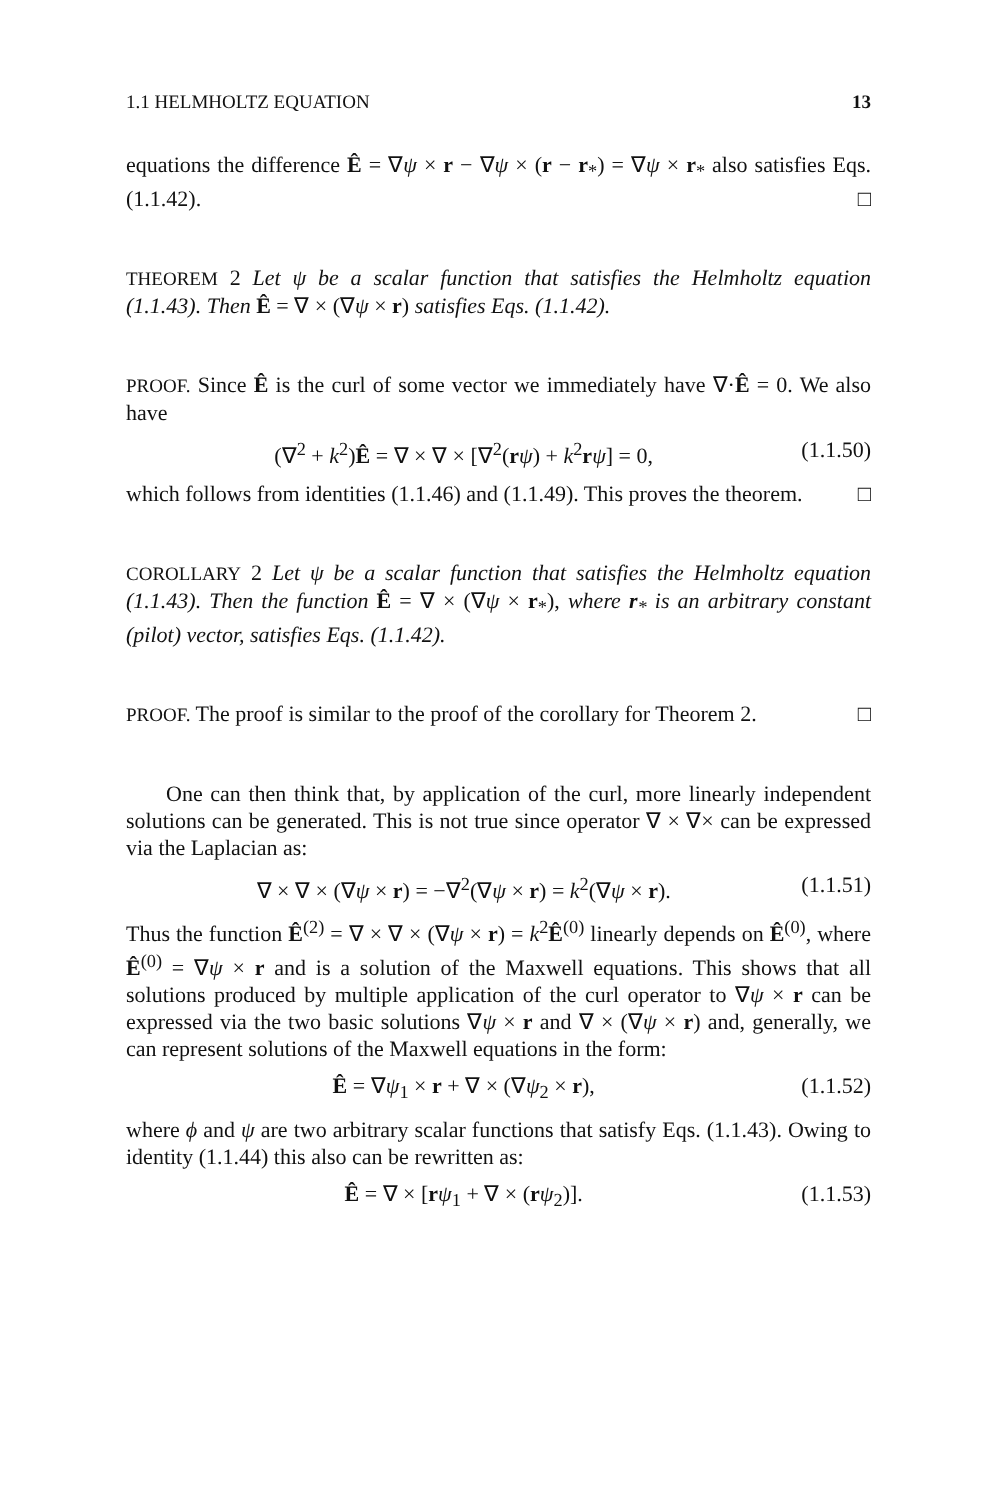1.1 HELMHOLTZ EQUATION 13
equations the difference Ê = ∇ψ × r − ∇ψ × (r − r<sub>*</sub>) = ∇ψ × r<sub>*</sub> also satisfies Eqs. (1.1.42). □
THEOREM 2 Let ψ be a scalar function that satisfies the Helmholtz equation (1.1.43). Then Ê = ∇ × (∇ψ × r) satisfies Eqs. (1.1.42).
PROOF. Since Ê is the curl of some vector we immediately have ∇·Ê = 0. We also have
(∇<sup>2</sup> + k<sup>2</sup>)Ê = ∇ × ∇ × [∇<sup>2</sup>(rψ) + k<sup>2</sup>rψ] = 0, (1.1.50)
which follows from identities (1.1.46) and (1.1.49). This proves the theorem. □
COROLLARY 2 Let ψ be a scalar function that satisfies the Helmholtz equation (1.1.43). Then the function Ê = ∇ × (∇ψ × r<sub>*</sub>), where r<sub>*</sub> is an arbitrary constant (pilot) vector, satisfies Eqs. (1.1.42).
PROOF. The proof is similar to the proof of the corollary for Theorem 2. □
One can then think that, by application of the curl, more linearly independent solutions can be generated. This is not true since operator ∇ × ∇× can be expressed via the Laplacian as:
∇ × ∇ × (∇ψ × r) = −∇<sup>2</sup>(∇ψ × r) = k<sup>2</sup>(∇ψ × r). (1.1.51)
Thus the function Ê<sup>(2)</sup> = ∇ × ∇ × (∇ψ × r) = k<sup>2</sup>Ê<sup>(0)</sup> linearly depends on Ê<sup>(0)</sup>, where Ê<sup>(0)</sup> = ∇ψ × r and is a solution of the Maxwell equations. This shows that all solutions produced by multiple application of the curl operator to ∇ψ × r can be expressed via the two basic solutions ∇ψ × r and ∇ × (∇ψ × r) and, generally, we can represent solutions of the Maxwell equations in the form:
Ê = ∇ψ<sub>1</sub> × r + ∇ × (∇ψ<sub>2</sub> × r), (1.1.52)
where ϕ and ψ are two arbitrary scalar functions that satisfy Eqs. (1.1.43). Owing to identity (1.1.44) this also can be rewritten as:
Ê = ∇ × [rψ<sub>1</sub> + ∇ × (rψ<sub>2</sub>)]. (1.1.53)